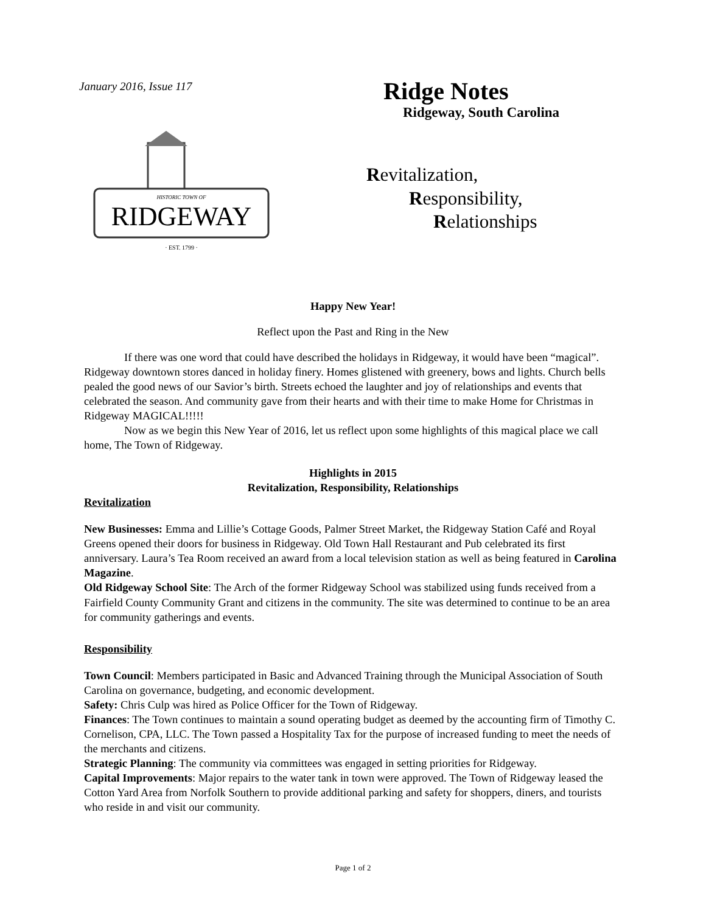January 2016, Issue 117
HISTORIC TOWN OF
RIDGEWAY
· EST. 1799 ·
Ridge Notes
Ridgeway, South Carolina
Revitalization,
Responsibility,
Relationships
Happy New Year!
Reflect upon the Past and Ring in the New
If there was one word that could have described the holidays in Ridgeway, it would have been “magical”. Ridgeway downtown stores danced in holiday finery. Homes glistened with greenery, bows and lights. Church bells pealed the good news of our Savior’s birth. Streets echoed the laughter and joy of relationships and events that celebrated the season. And community gave from their hearts and with their time to make Home for Christmas in Ridgeway MAGICAL!!!!!
Now as we begin this New Year of 2016, let us reflect upon some highlights of this magical place we call home, The Town of Ridgeway.
Highlights in 2015
Revitalization, Responsibility, Relationships
Revitalization
New Businesses: Emma and Lillie’s Cottage Goods, Palmer Street Market, the Ridgeway Station Café and Royal Greens opened their doors for business in Ridgeway. Old Town Hall Restaurant and Pub celebrated its first anniversary. Laura’s Tea Room received an award from a local television station as well as being featured in Carolina Magazine.
Old Ridgeway School Site: The Arch of the former Ridgeway School was stabilized using funds received from a Fairfield County Community Grant and citizens in the community. The site was determined to continue to be an area for community gatherings and events.
Responsibility
Town Council: Members participated in Basic and Advanced Training through the Municipal Association of South Carolina on governance, budgeting, and economic development.
Safety: Chris Culp was hired as Police Officer for the Town of Ridgeway.
Finances: The Town continues to maintain a sound operating budget as deemed by the accounting firm of Timothy C. Cornelison, CPA, LLC. The Town passed a Hospitality Tax for the purpose of increased funding to meet the needs of the merchants and citizens.
Strategic Planning: The community via committees was engaged in setting priorities for Ridgeway.
Capital Improvements: Major repairs to the water tank in town were approved. The Town of Ridgeway leased the Cotton Yard Area from Norfolk Southern to provide additional parking and safety for shoppers, diners, and tourists who reside in and visit our community.
Page 1 of 2